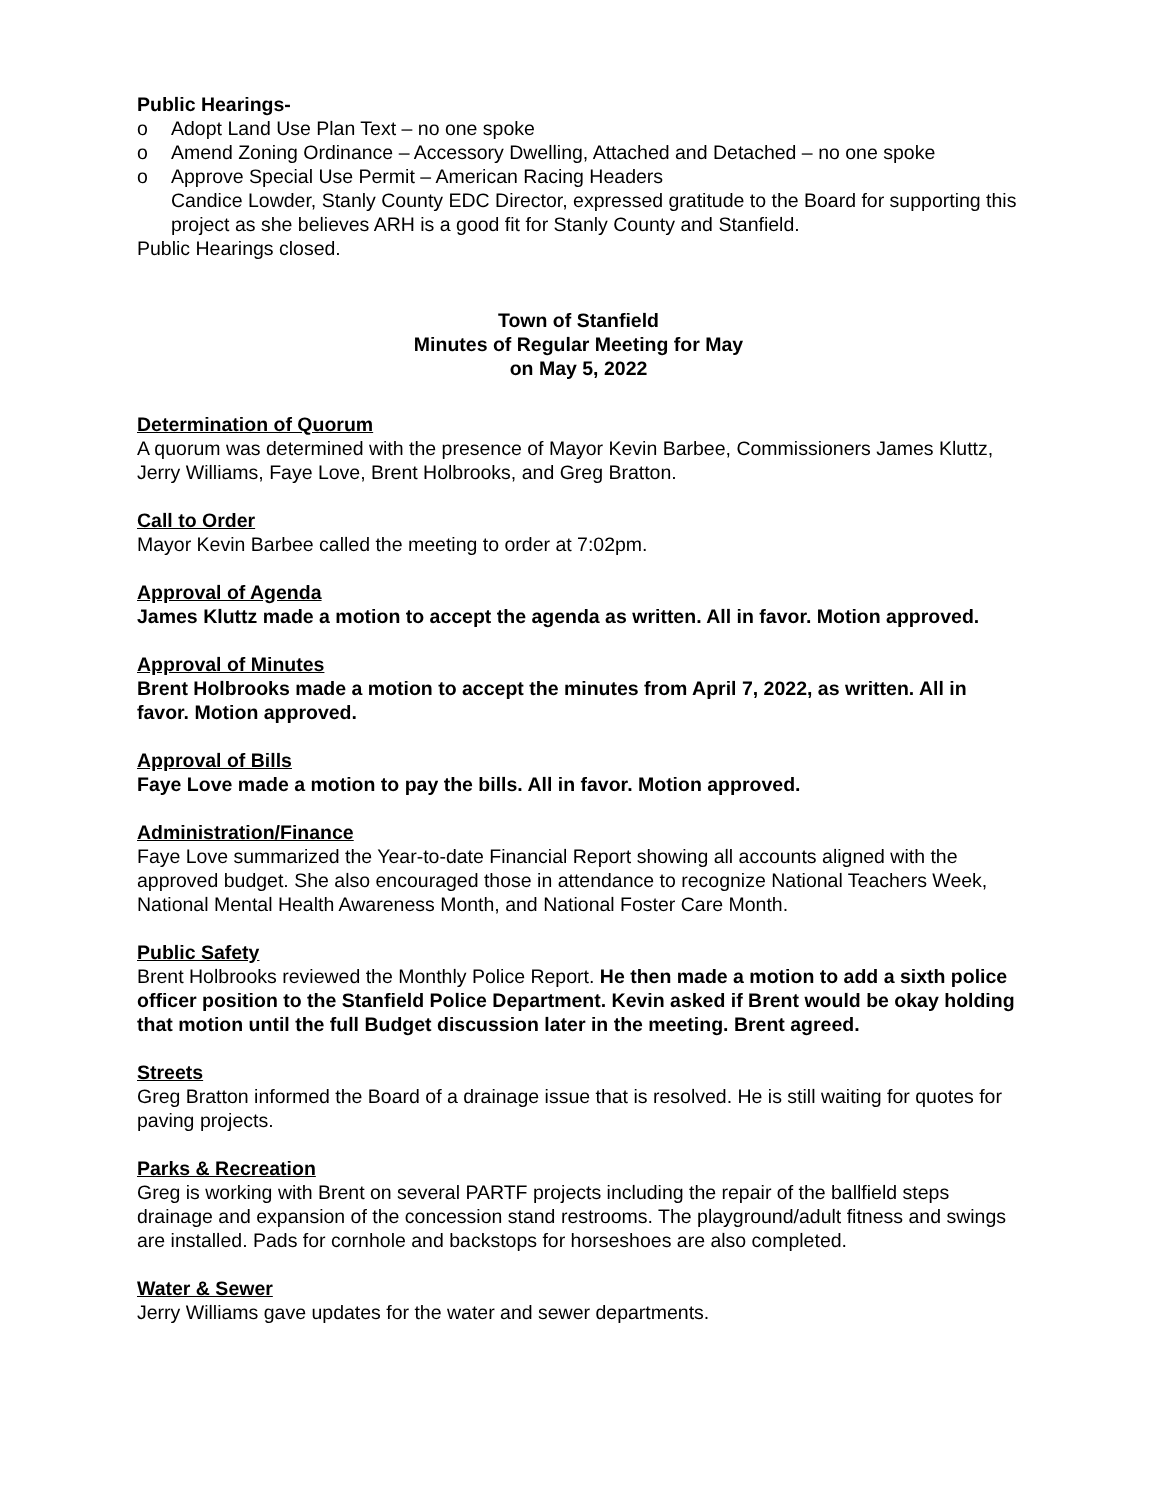Public Hearings-
o Adopt Land Use Plan Text – no one spoke
o Amend Zoning Ordinance – Accessory Dwelling, Attached and Detached – no one spoke
o Approve Special Use Permit – American Racing Headers
Candice Lowder, Stanly County EDC Director, expressed gratitude to the Board for supporting this project as she believes ARH is a good fit for Stanly County and Stanfield.
Public Hearings closed.
Town of Stanfield
Minutes of Regular Meeting for May
on May 5, 2022
Determination of Quorum
A quorum was determined with the presence of Mayor Kevin Barbee, Commissioners James Kluttz, Jerry Williams, Faye Love, Brent Holbrooks, and Greg Bratton.
Call to Order
Mayor Kevin Barbee called the meeting to order at 7:02pm.
Approval of Agenda
James Kluttz made a motion to accept the agenda as written. All in favor. Motion approved.
Approval of Minutes
Brent Holbrooks made a motion to accept the minutes from April 7, 2022, as written. All in favor. Motion approved.
Approval of Bills
Faye Love made a motion to pay the bills. All in favor. Motion approved.
Administration/Finance
Faye Love summarized the Year-to-date Financial Report showing all accounts aligned with the approved budget. She also encouraged those in attendance to recognize National Teachers Week, National Mental Health Awareness Month, and National Foster Care Month.
Public Safety
Brent Holbrooks reviewed the Monthly Police Report. He then made a motion to add a sixth police officer position to the Stanfield Police Department. Kevin asked if Brent would be okay holding that motion until the full Budget discussion later in the meeting. Brent agreed.
Streets
Greg Bratton informed the Board of a drainage issue that is resolved. He is still waiting for quotes for paving projects.
Parks & Recreation
Greg is working with Brent on several PARTF projects including the repair of the ballfield steps drainage and expansion of the concession stand restrooms. The playground/adult fitness and swings are installed. Pads for cornhole and backstops for horseshoes are also completed.
Water & Sewer
Jerry Williams gave updates for the water and sewer departments.